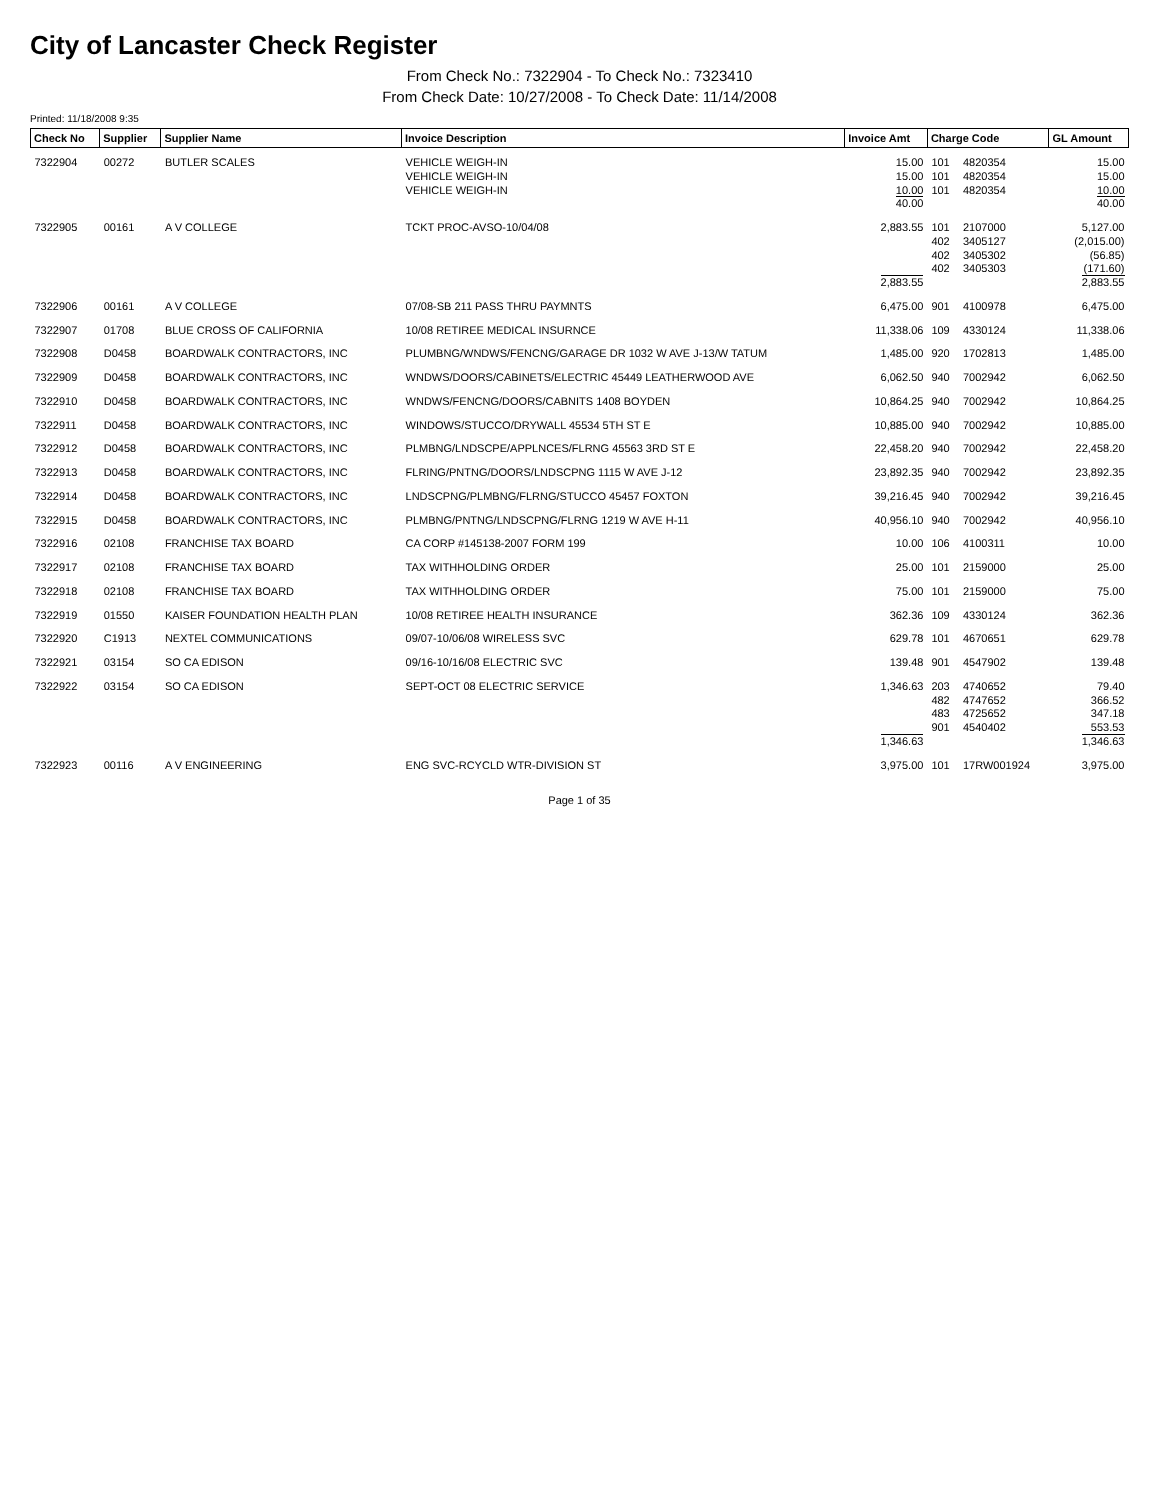City of Lancaster Check Register
From Check No.: 7322904 - To Check No.: 7323410
From Check Date: 10/27/2008 - To Check Date: 11/14/2008
Printed: 11/18/2008 9:35
| Check No | Supplier | Supplier Name | Invoice Description | Invoice Amt | Charge Code | | GL Amount |
| --- | --- | --- | --- | --- | --- | --- | --- |
| 7322904 | 00272 | BUTLER SCALES | VEHICLE WEIGH-IN VEHICLE WEIGH-IN VEHICLE WEIGH-IN | 15.00 15.00 10.00 40.00 | 101 101 101 | 4820354 4820354 4820354 | 15.00 15.00 10.00 40.00 |
| 7322905 | 00161 | A V COLLEGE | TCKT PROC-AVSO-10/04/08 | 2,883.55 2,883.55 | 101 402 402 402 | 2107000 3405127 3405302 3405303 | 5,127.00 (2,015.00) (56.85) (171.60) 2,883.55 |
| 7322906 | 00161 | A V COLLEGE | 07/08-SB 211 PASS THRU PAYMNTS | 6,475.00 | 901 | 4100978 | 6,475.00 |
| 7322907 | 01708 | BLUE CROSS OF CALIFORNIA | 10/08 RETIREE MEDICAL INSURNCE | 11,338.06 | 109 | 4330124 | 11,338.06 |
| 7322908 | D0458 | BOARDWALK CONTRACTORS, INC | PLUMBNG/WNDWS/FENCNG/GARAGE DR 1032 W AVE J-13/W TATUM | 1,485.00 | 920 | 1702813 | 1,485.00 |
| 7322909 | D0458 | BOARDWALK CONTRACTORS, INC | WNDWS/DOORS/CABINETS/ELECTRIC 45449 LEATHERWOOD AVE | 6,062.50 | 940 | 7002942 | 6,062.50 |
| 7322910 | D0458 | BOARDWALK CONTRACTORS, INC | WNDWS/FENCNG/DOORS/CABNITS 1408 BOYDEN | 10,864.25 | 940 | 7002942 | 10,864.25 |
| 7322911 | D0458 | BOARDWALK CONTRACTORS, INC | WINDOWS/STUCCO/DRYWALL 45534 5TH ST E | 10,885.00 | 940 | 7002942 | 10,885.00 |
| 7322912 | D0458 | BOARDWALK CONTRACTORS, INC | PLMBNG/LNDSCPE/APPLNCES/FLRNG 45563 3RD ST E | 22,458.20 | 940 | 7002942 | 22,458.20 |
| 7322913 | D0458 | BOARDWALK CONTRACTORS, INC | FLRING/PNTNG/DOORS/LNDSCPNG 1115 W AVE J-12 | 23,892.35 | 940 | 7002942 | 23,892.35 |
| 7322914 | D0458 | BOARDWALK CONTRACTORS, INC | LNDSCPNG/PLMBNG/FLRNG/STUCCO 45457 FOXTON | 39,216.45 | 940 | 7002942 | 39,216.45 |
| 7322915 | D0458 | BOARDWALK CONTRACTORS, INC | PLMBNG/PNTNG/LNDSCPNG/FLRNG 1219 W AVE H-11 | 40,956.10 | 940 | 7002942 | 40,956.10 |
| 7322916 | 02108 | FRANCHISE TAX BOARD | CA CORP #145138-2007 FORM 199 | 10.00 | 106 | 4100311 | 10.00 |
| 7322917 | 02108 | FRANCHISE TAX BOARD | TAX WITHHOLDING ORDER | 25.00 | 101 | 2159000 | 25.00 |
| 7322918 | 02108 | FRANCHISE TAX BOARD | TAX WITHHOLDING ORDER | 75.00 | 101 | 2159000 | 75.00 |
| 7322919 | 01550 | KAISER FOUNDATION HEALTH PLAN | 10/08 RETIREE HEALTH INSURANCE | 362.36 | 109 | 4330124 | 362.36 |
| 7322920 | C1913 | NEXTEL COMMUNICATIONS | 09/07-10/06/08 WIRELESS SVC | 629.78 | 101 | 4670651 | 629.78 |
| 7322921 | 03154 | SO CA EDISON | 09/16-10/16/08 ELECTRIC SVC | 139.48 | 901 | 4547902 | 139.48 |
| 7322922 | 03154 | SO CA EDISON | SEPT-OCT 08 ELECTRIC SERVICE | 1,346.63 1,346.63 | 203 482 483 901 | 4740652 4747652 4725652 4540402 | 79.40 366.52 347.18 553.53 1,346.63 |
| 7322923 | 00116 | A V ENGINEERING | ENG SVC-RCYCLD WTR-DIVISION ST | 3,975.00 | 101 | 17RW001924 | 3,975.00 |
Page 1 of 35